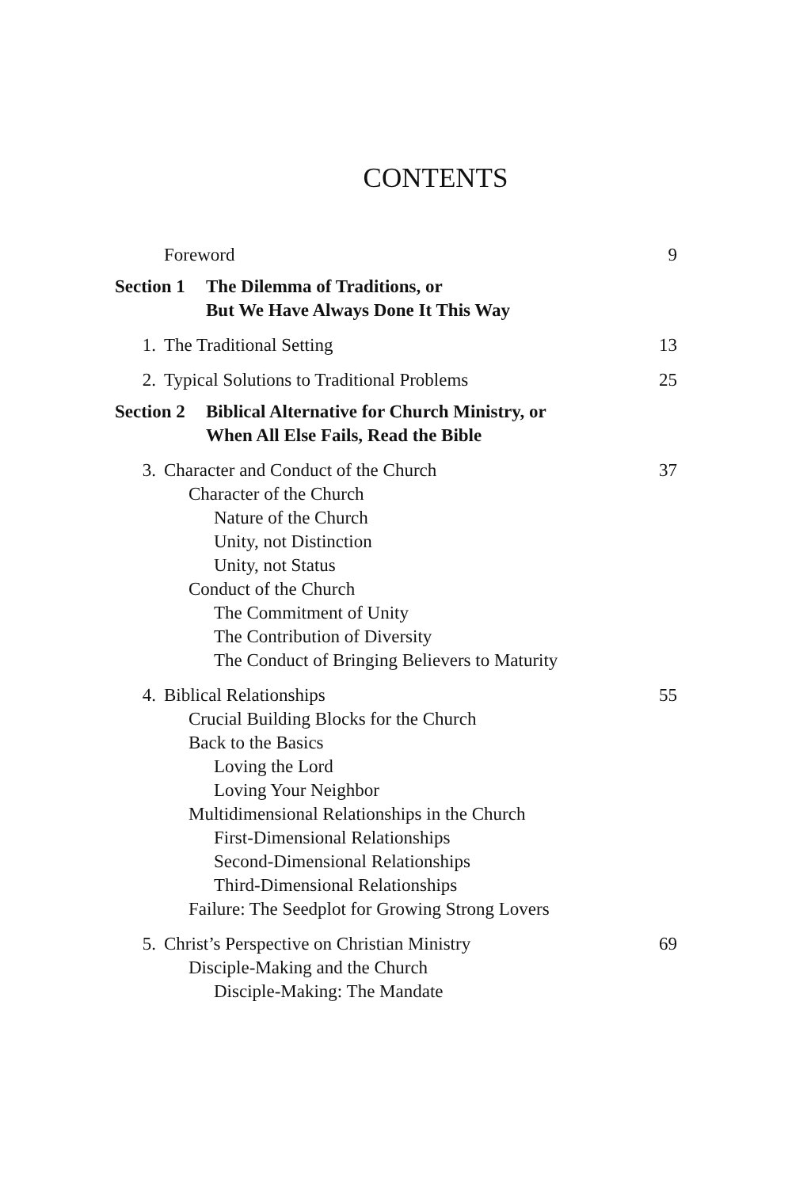CONTENTS
Foreword 9
Section 1 The Dilemma of Traditions, or
But We Have Always Done It This Way
1. The Traditional Setting 13
2. Typical Solutions to Traditional Problems 25
Section 2 Biblical Alternative for Church Ministry, or
When All Else Fails, Read the Bible
3. Character and Conduct of the Church 37
Character of the Church
Nature of the Church
Unity, not Distinction
Unity, not Status
Conduct of the Church
The Commitment of Unity
The Contribution of Diversity
The Conduct of Bringing Believers to Maturity
4. Biblical Relationships 55
Crucial Building Blocks for the Church
Back to the Basics
Loving the Lord
Loving Your Neighbor
Multidimensional Relationships in the Church
First-Dimensional Relationships
Second-Dimensional Relationships
Third-Dimensional Relationships
Failure: The Seedplot for Growing Strong Lovers
5. Christ’s Perspective on Christian Ministry 69
Disciple-Making and the Church
Disciple-Making: The Mandate